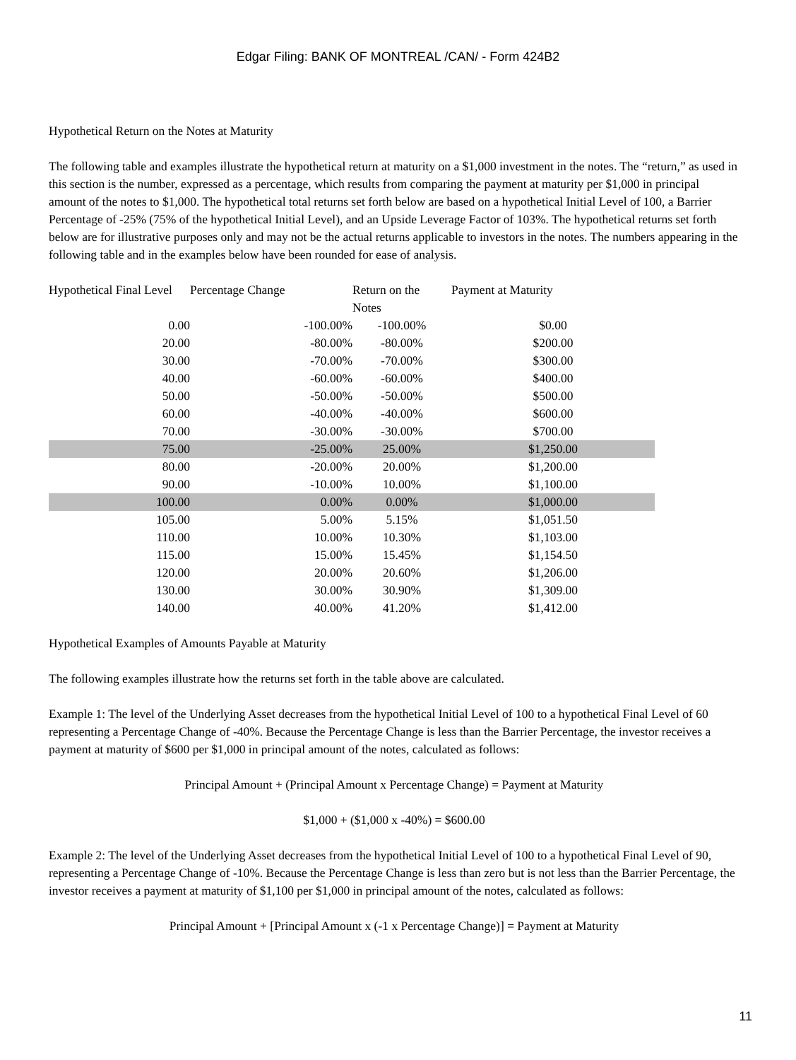Edgar Filing: BANK OF MONTREAL /CAN/ - Form 424B2
Hypothetical Return on the Notes at Maturity
The following table and examples illustrate the hypothetical return at maturity on a $1,000 investment in the notes. The “return,” as used in this section is the number, expressed as a percentage, which results from comparing the payment at maturity per $1,000 in principal amount of the notes to $1,000. The hypothetical total returns set forth below are based on a hypothetical Initial Level of 100, a Barrier Percentage of -25% (75% of the hypothetical Initial Level), and an Upside Leverage Factor of 103%. The hypothetical returns set forth below are for illustrative purposes only and may not be the actual returns applicable to investors in the notes. The numbers appearing in the following table and in the examples below have been rounded for ease of analysis.
| Hypothetical Final Level | Percentage Change | Return on the Notes | Payment at Maturity |
| --- | --- | --- | --- |
| 0.00 | -100.00% | -100.00% | $0.00 |
| 20.00 | -80.00% | -80.00% | $200.00 |
| 30.00 | -70.00% | -70.00% | $300.00 |
| 40.00 | -60.00% | -60.00% | $400.00 |
| 50.00 | -50.00% | -50.00% | $500.00 |
| 60.00 | -40.00% | -40.00% | $600.00 |
| 70.00 | -30.00% | -30.00% | $700.00 |
| 75.00 | -25.00% | 25.00% | $1,250.00 |
| 80.00 | -20.00% | 20.00% | $1,200.00 |
| 90.00 | -10.00% | 10.00% | $1,100.00 |
| 100.00 | 0.00% | 0.00% | $1,000.00 |
| 105.00 | 5.00% | 5.15% | $1,051.50 |
| 110.00 | 10.00% | 10.30% | $1,103.00 |
| 115.00 | 15.00% | 15.45% | $1,154.50 |
| 120.00 | 20.00% | 20.60% | $1,206.00 |
| 130.00 | 30.00% | 30.90% | $1,309.00 |
| 140.00 | 40.00% | 41.20% | $1,412.00 |
Hypothetical Examples of Amounts Payable at Maturity
The following examples illustrate how the returns set forth in the table above are calculated.
Example 1: The level of the Underlying Asset decreases from the hypothetical Initial Level of 100 to a hypothetical Final Level of 60 representing a Percentage Change of -40%. Because the Percentage Change is less than the Barrier Percentage, the investor receives a payment at maturity of $600 per $1,000 in principal amount of the notes, calculated as follows:
Principal Amount + (Principal Amount x Percentage Change) = Payment at Maturity
$1,000 + ($1,000 x -40%) = $600.00
Example 2: The level of the Underlying Asset decreases from the hypothetical Initial Level of 100 to a hypothetical Final Level of 90, representing a Percentage Change of -10%. Because the Percentage Change is less than zero but is not less than the Barrier Percentage, the investor receives a payment at maturity of $1,100 per $1,000 in principal amount of the notes, calculated as follows:
Principal Amount + [Principal Amount x (-1 x Percentage Change)] = Payment at Maturity
11